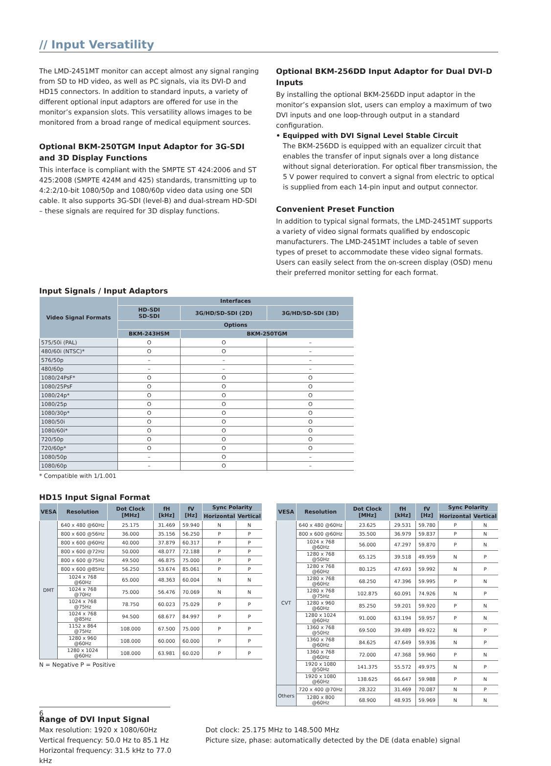// Input Versatility
The LMD-2451MT monitor can accept almost any signal ranging from SD to HD video, as well as PC signals, via its DVI-D and HD15 connectors. In addition to standard inputs, a variety of different optional input adaptors are offered for use in the monitor’s expansion slots. This versatility allows images to be monitored from a broad range of medical equipment sources.
Optional BKM-250TGM Input Adaptor for 3G-SDI and 3D Display Functions
This interface is compliant with the SMPTE ST 424:2006 and ST 425:2008 (SMPTE 424M and 425) standards, transmitting up to 4:2:2/10-bit 1080/50p and 1080/60p video data using one SDI cable. It also supports 3G-SDI (level-B) and dual-stream HD-SDI – these signals are required for 3D display functions.
Optional BKM-256DD Input Adaptor for Dual DVI-D Inputs
By installing the optional BKM-256DD input adaptor in the monitor’s expansion slot, users can employ a maximum of two DVI inputs and one loop-through output in a standard configuration.
• Equipped with DVI Signal Level Stable Circuit
The BKM-256DD is equipped with an equalizer circuit that enables the transfer of input signals over a long distance without signal deterioration. For optical fiber transmission, the 5 V power required to convert a signal from electric to optical is supplied from each 14-pin input and output connector.
Convenient Preset Function
In addition to typical signal formats, the LMD-2451MT supports a variety of video signal formats qualified by endoscopic manufacturers. The LMD-2451MT includes a table of seven types of preset to accommodate these video signal formats. Users can easily select from the on-screen display (OSD) menu their preferred monitor setting for each format.
Input Signals / Input Adaptors
| Video Signal Formats | Interfaces | | |
| --- | --- | --- | --- |
| | HD-SDI SD-SDI | 3G/HD/SD-SDI (2D) | 3G/HD/SD-SDI (3D) |
| | Options | | |
| | BKM-243HSM | BKM-250TGM | |
| 575/50i (PAL) | O | O | – |
| 480/60i (NTSC)* | O | O | – |
| 576/50p | – | – | – |
| 480/60p | – | – | – |
| 1080/24PsF* | O | O | O |
| 1080/25PsF | O | O | O |
| 1080/24p* | O | O | O |
| 1080/25p | O | O | O |
| 1080/30p* | O | O | O |
| 1080/50i | O | O | O |
| 1080/60i* | O | O | O |
| 720/50p | O | O | O |
| 720/60p* | O | O | O |
| 1080/50p | – | O | – |
| 1080/60p | – | O | – |
* Compatible with 1/1.001
HD15 Input Signal Format
| VESA | Resolution | Dot Clock [MHz] | fH [kHz] | fV [Hz] | Sync Polarity | |
| --- | --- | --- | --- | --- | --- | --- |
| | | | | | Horizontal | Vertical |
| DMT | 640 x 480 @60Hz | 25.175 | 31.469 | 59.940 | N | N |
| | 800 x 600 @56Hz | 36.000 | 35.156 | 56.250 | P | P |
| | 800 x 600 @60Hz | 40.000 | 37.879 | 60.317 | P | P |
| | 800 x 600 @72Hz | 50.000 | 48.077 | 72.188 | P | P |
| | 800 x 600 @75Hz | 49.500 | 46.875 | 75.000 | P | P |
| | 800 x 600 @85Hz | 56.250 | 53.674 | 85.061 | P | P |
| | 1024 x 768 @60Hz | 65.000 | 48.363 | 60.004 | N | N |
| | 1024 x 768 @70Hz | 75.000 | 56.476 | 70.069 | N | N |
| | 1024 x 768 @75Hz | 78.750 | 60.023 | 75.029 | P | P |
| | 1024 x 768 @85Hz | 94.500 | 68.677 | 84.997 | P | P |
| | 1152 x 864 @75Hz | 108.000 | 67.500 | 75.000 | P | P |
| | 1280 x 960 @60Hz | 108.000 | 60.000 | 60.000 | P | P |
| | 1280 x 1024 @60Hz | 108.000 | 63.981 | 60.020 | P | P |
N = Negative P = Positive
| VESA | Resolution | Dot Clock [MHz] | fH [kHz] | fV [Hz] | Sync Polarity | |
| --- | --- | --- | --- | --- | --- | --- |
| | | | | | Horizontal | Vertical |
| CVT | 640 x 480 @60Hz | 23.625 | 29.531 | 59.780 | P | N |
| | 800 x 600 @60Hz | 35.500 | 36.979 | 59.837 | P | N |
| | 1024 x 768 @60Hz | 56.000 | 47.297 | 59.870 | P | N |
| | 1280 x 768 @50Hz | 65.125 | 39.518 | 49.959 | N | P |
| | 1280 x 768 @60Hz | 80.125 | 47.693 | 59.992 | N | P |
| | 1280 x 768 @60Hz | 68.250 | 47.396 | 59.995 | P | N |
| | 1280 x 768 @75Hz | 102.875 | 60.091 | 74.926 | N | P |
| | 1280 x 960 @60Hz | 85.250 | 59.201 | 59.920 | P | N |
| | 1280 x 1024 @60Hz | 91.000 | 63.194 | 59.957 | P | N |
| | 1360 x 768 @50Hz | 69.500 | 39.489 | 49.922 | N | P |
| | 1360 x 768 @60Hz | 84.625 | 47.649 | 59.936 | N | P |
| | 1360 x 768 @60Hz | 72.000 | 47.368 | 59.960 | P | N |
| | 1920 x 1080 @50Hz | 141.375 | 55.572 | 49.975 | N | P |
| | 1920 x 1080 @60Hz | 138.625 | 66.647 | 59.988 | P | N |
| Others | 720 x 400 @70Hz | 28.322 | 31.469 | 70.087 | N | P |
| | 1280 x 800 @60Hz | 68.900 | 48.935 | 59.969 | N | N |
Range of DVI Input Signal
Max resolution: 1920 x 1080/60Hz
Vertical frequency: 50.0 Hz to 85.1 Hz
Horizontal frequency: 31.5 kHz to 77.0 kHz
Dot clock: 25.175 MHz to 148.500 MHz
Picture size, phase: automatically detected by the DE (data enable) signal
6